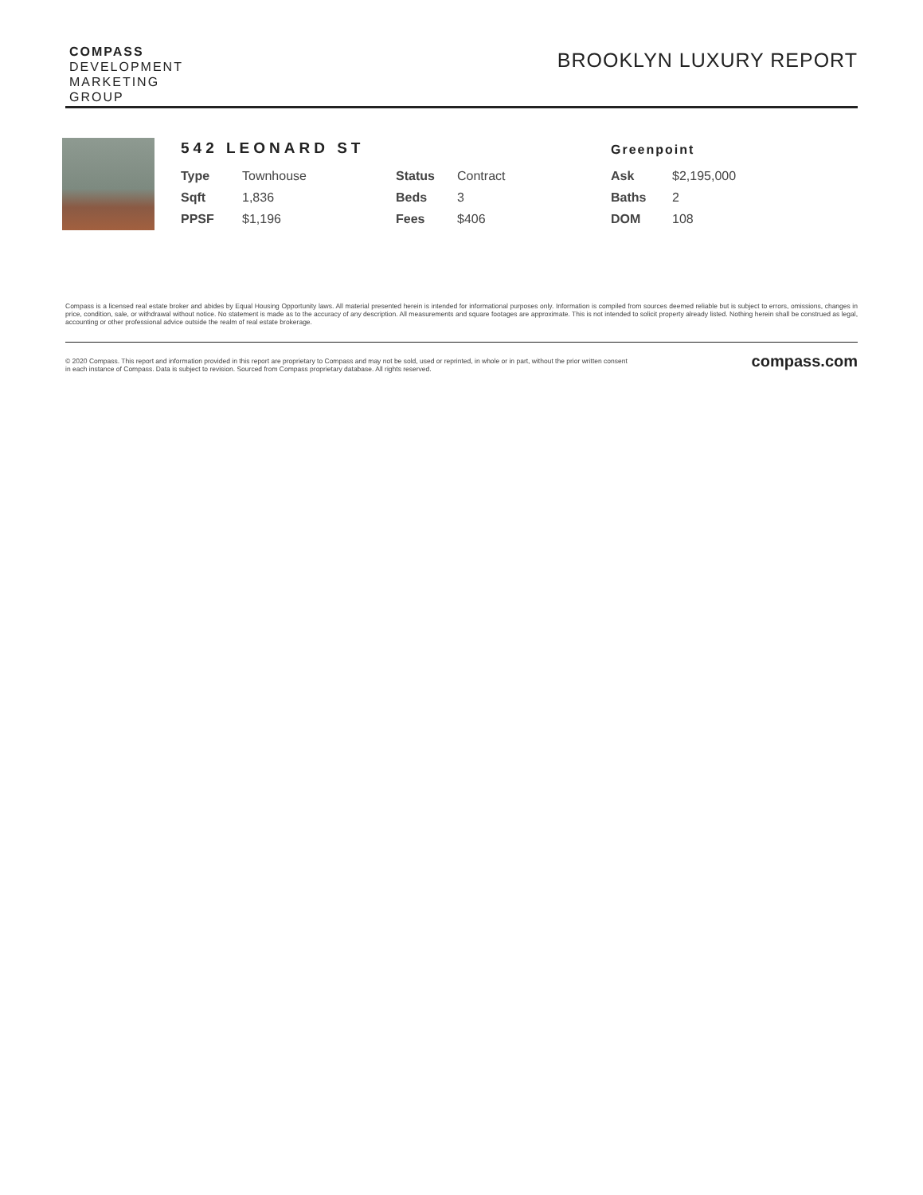COMPASS
DEVELOPMENT
MARKETING
GROUP
BROOKLYN LUXURY REPORT
542 LEONARD ST
Greenpoint
| Type | Townhouse | Status | Contract | Ask | $2,195,000 |
| Sqft | 1,836 | Beds | 3 | Baths | 2 |
| PPSF | $1,196 | Fees | $406 | DOM | 108 |
Compass is a licensed real estate broker and abides by Equal Housing Opportunity laws. All material presented herein is intended for informational purposes only. Information is compiled from sources deemed reliable but is subject to errors, omissions, changes in price, condition, sale, or withdrawal without notice. No statement is made as to the accuracy of any description. All measurements and square footages are approximate. This is not intended to solicit property already listed. Nothing herein shall be construed as legal, accounting or other professional advice outside the realm of real estate brokerage.
© 2020 Compass. This report and information provided in this report are proprietary to Compass and may not be sold, used or reprinted, in whole or in part, without the prior written consent
in each instance of Compass. Data is subject to revision. Sourced from Compass proprietary database. All rights reserved.
compass.com